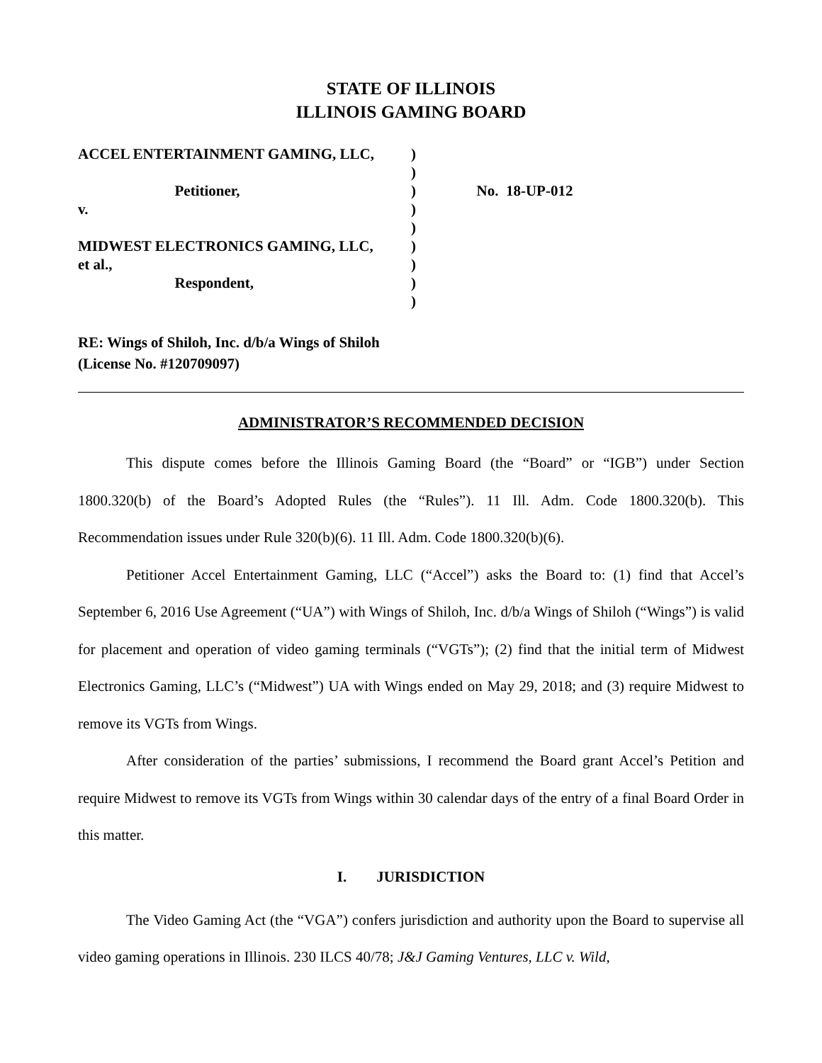STATE OF ILLINOIS
ILLINOIS GAMING BOARD
ACCEL ENTERTAINMENT GAMING, LLC, Petitioner, v. MIDWEST ELECTRONICS GAMING, LLC, et al., Respondent,
) ) ) ) ) ) ) ) )
No. 18-UP-012
RE: Wings of Shiloh, Inc. d/b/a Wings of Shiloh
(License No. #120709097)
ADMINISTRATOR’S RECOMMENDED DECISION
This dispute comes before the Illinois Gaming Board (the “Board” or “IGB”) under Section 1800.320(b) of the Board’s Adopted Rules (the “Rules”). 11 Ill. Adm. Code 1800.320(b). This Recommendation issues under Rule 320(b)(6). 11 Ill. Adm. Code 1800.320(b)(6).
Petitioner Accel Entertainment Gaming, LLC (“Accel”) asks the Board to: (1) find that Accel’s September 6, 2016 Use Agreement (“UA”) with Wings of Shiloh, Inc. d/b/a Wings of Shiloh (“Wings”) is valid for placement and operation of video gaming terminals (“VGTs”); (2) find that the initial term of Midwest Electronics Gaming, LLC’s (“Midwest”) UA with Wings ended on May 29, 2018; and (3) require Midwest to remove its VGTs from Wings.
After consideration of the parties’ submissions, I recommend the Board grant Accel’s Petition and require Midwest to remove its VGTs from Wings within 30 calendar days of the entry of a final Board Order in this matter.
I. JURISDICTION
The Video Gaming Act (the “VGA”) confers jurisdiction and authority upon the Board to supervise all video gaming operations in Illinois. 230 ILCS 40/78; J&J Gaming Ventures, LLC v. Wild,